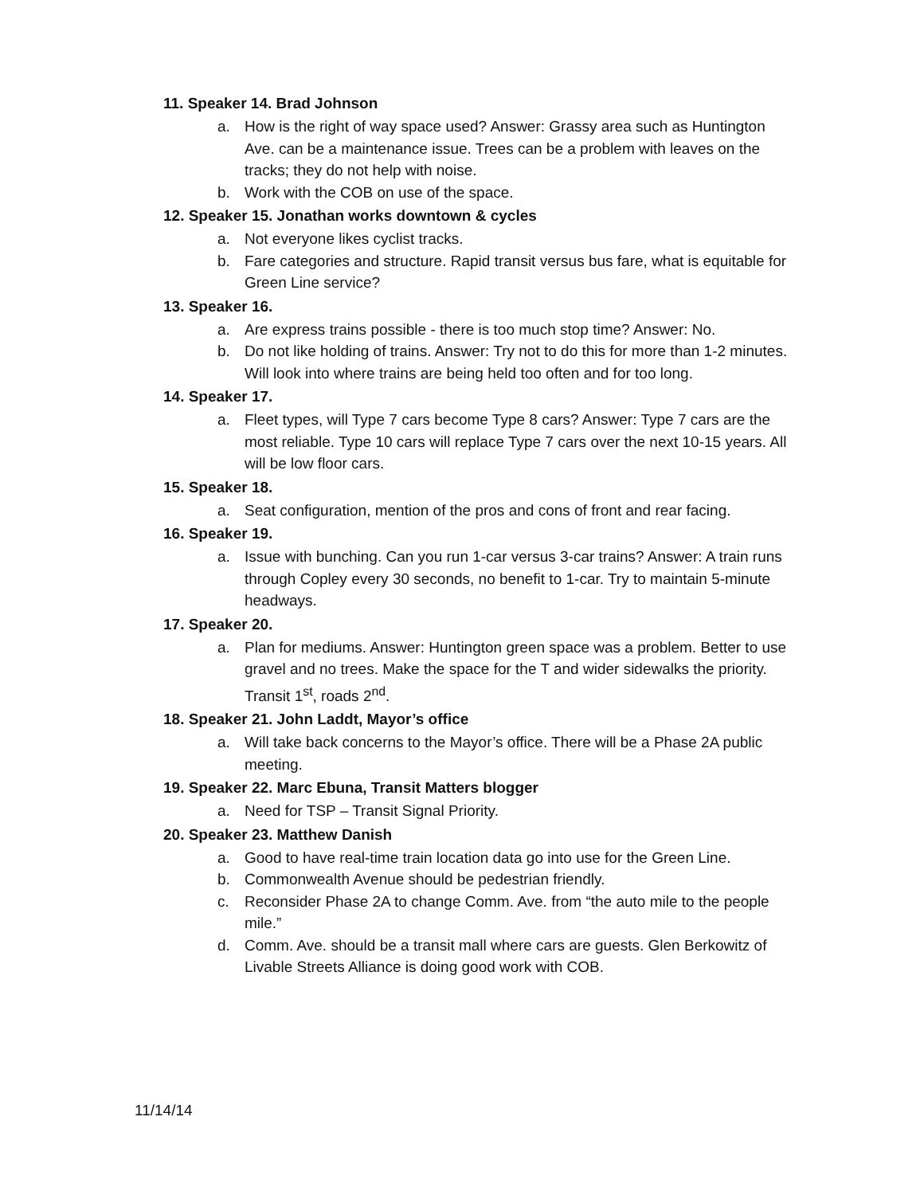11. Speaker 14. Brad Johnson
a. How is the right of way space used? Answer: Grassy area such as Huntington Ave. can be a maintenance issue. Trees can be a problem with leaves on the tracks; they do not help with noise.
b. Work with the COB on use of the space.
12. Speaker 15. Jonathan works downtown & cycles
a. Not everyone likes cyclist tracks.
b. Fare categories and structure. Rapid transit versus bus fare, what is equitable for Green Line service?
13. Speaker 16.
a. Are express trains possible - there is too much stop time? Answer: No.
b. Do not like holding of trains. Answer: Try not to do this for more than 1-2 minutes. Will look into where trains are being held too often and for too long.
14. Speaker 17.
a. Fleet types, will Type 7 cars become Type 8 cars? Answer: Type 7 cars are the most reliable. Type 10 cars will replace Type 7 cars over the next 10-15 years. All will be low floor cars.
15. Speaker 18.
a. Seat configuration, mention of the pros and cons of front and rear facing.
16. Speaker 19.
a. Issue with bunching. Can you run 1-car versus 3-car trains? Answer: A train runs through Copley every 30 seconds, no benefit to 1-car. Try to maintain 5-minute headways.
17. Speaker 20.
a. Plan for mediums. Answer: Huntington green space was a problem. Better to use gravel and no trees. Make the space for the T and wider sidewalks the priority. Transit 1<sup>st</sup>, roads 2<sup>nd</sup>.
18. Speaker 21. John Laddt, Mayor’s office
a. Will take back concerns to the Mayor’s office. There will be a Phase 2A public meeting.
19. Speaker 22. Marc Ebuna, Transit Matters blogger
a. Need for TSP – Transit Signal Priority.
20. Speaker 23. Matthew Danish
a. Good to have real-time train location data go into use for the Green Line.
b. Commonwealth Avenue should be pedestrian friendly.
c. Reconsider Phase 2A to change Comm. Ave. from “the auto mile to the people mile.”
d. Comm. Ave. should be a transit mall where cars are guests. Glen Berkowitz of Livable Streets Alliance is doing good work with COB.
11/14/14